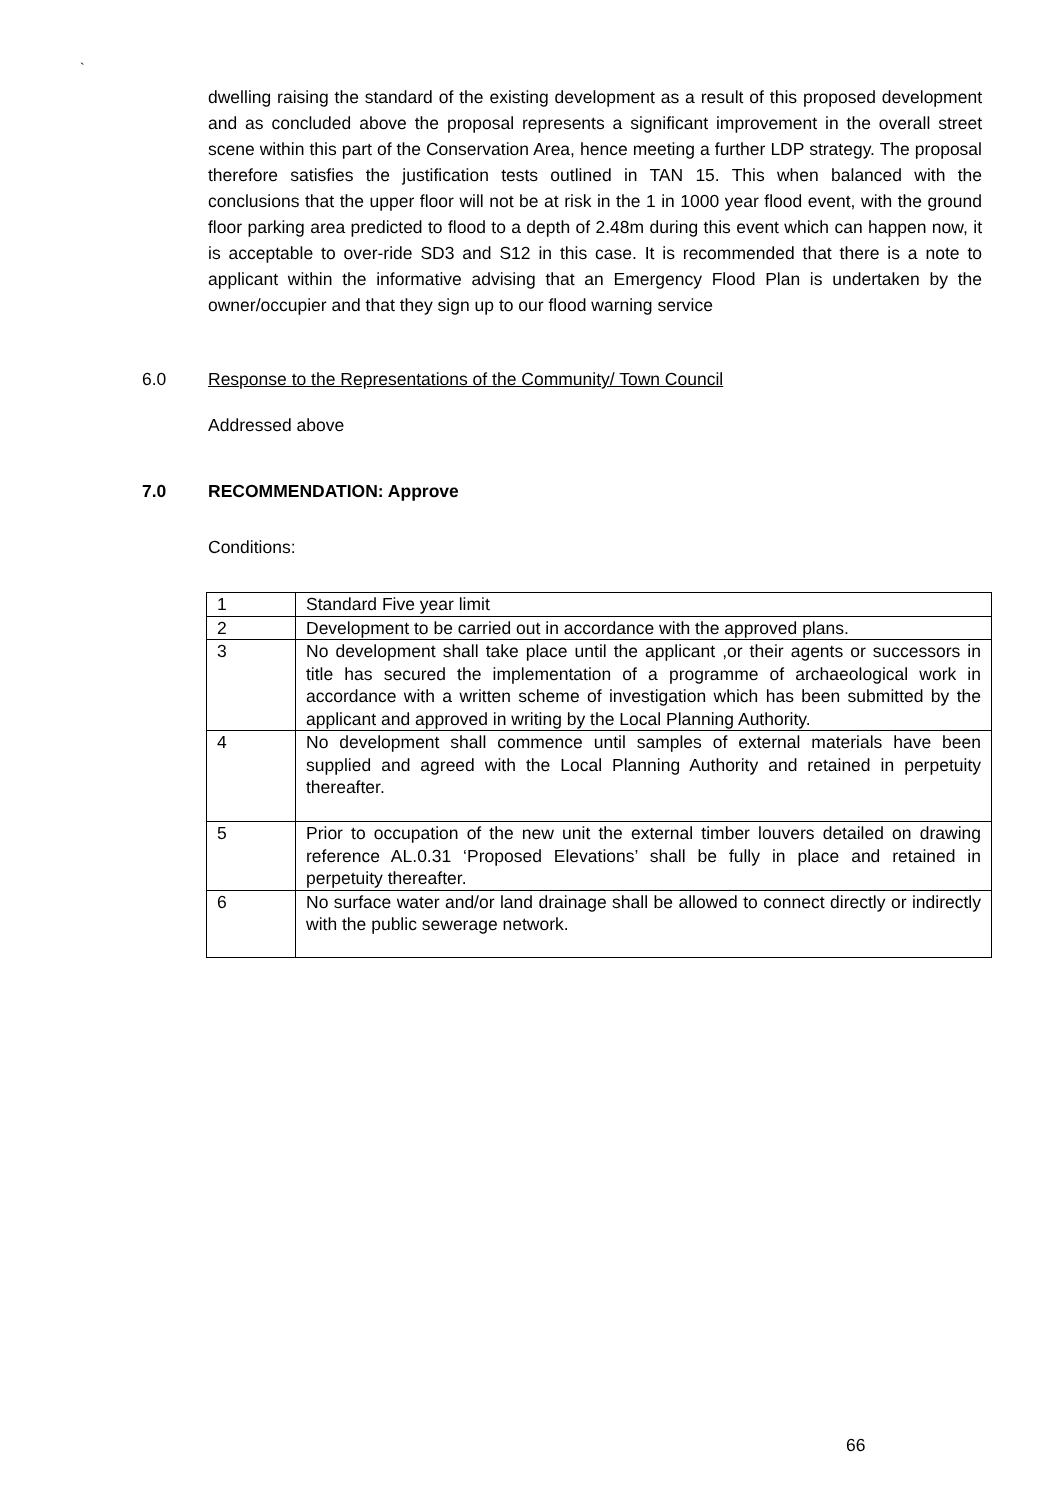`
dwelling raising the standard of the existing development as a result of this proposed development and as concluded above the proposal represents a significant improvement in the overall street scene within this part of the Conservation Area, hence meeting a further LDP strategy. The proposal therefore satisfies the justification tests outlined in TAN 15. This when balanced with the conclusions that the upper floor will not be at risk in the 1 in 1000 year flood event, with the ground floor parking area predicted to flood to a depth of 2.48m during this event which can happen now, it is acceptable to over-ride SD3 and S12 in this case. It is recommended that there is a note to applicant within the informative advising that an Emergency Flood Plan is undertaken by the owner/occupier and that they sign up to our flood warning service
6.0 Response to the Representations of the Community/ Town Council
Addressed above
7.0 RECOMMENDATION: Approve
Conditions:
| 1 | Standard Five year limit |
| 2 | Development to be carried out in accordance with the approved plans. |
| 3 | No development shall take place until the applicant ,or their agents or successors in title has secured the implementation of a programme of archaeological work in accordance with a written scheme of investigation which has been submitted by the applicant and approved in writing by the Local Planning Authority. |
| 4 | No development shall commence until samples of external materials have been supplied and agreed with the Local Planning Authority and retained in perpetuity thereafter. |
| 5 | Prior to occupation of the new unit the external timber louvers detailed on drawing reference AL.0.31 ‘Proposed Elevations’ shall be fully in place and retained in perpetuity thereafter. |
| 6 | No surface water and/or land drainage shall be allowed to connect directly or indirectly with the public sewerage network. |
66